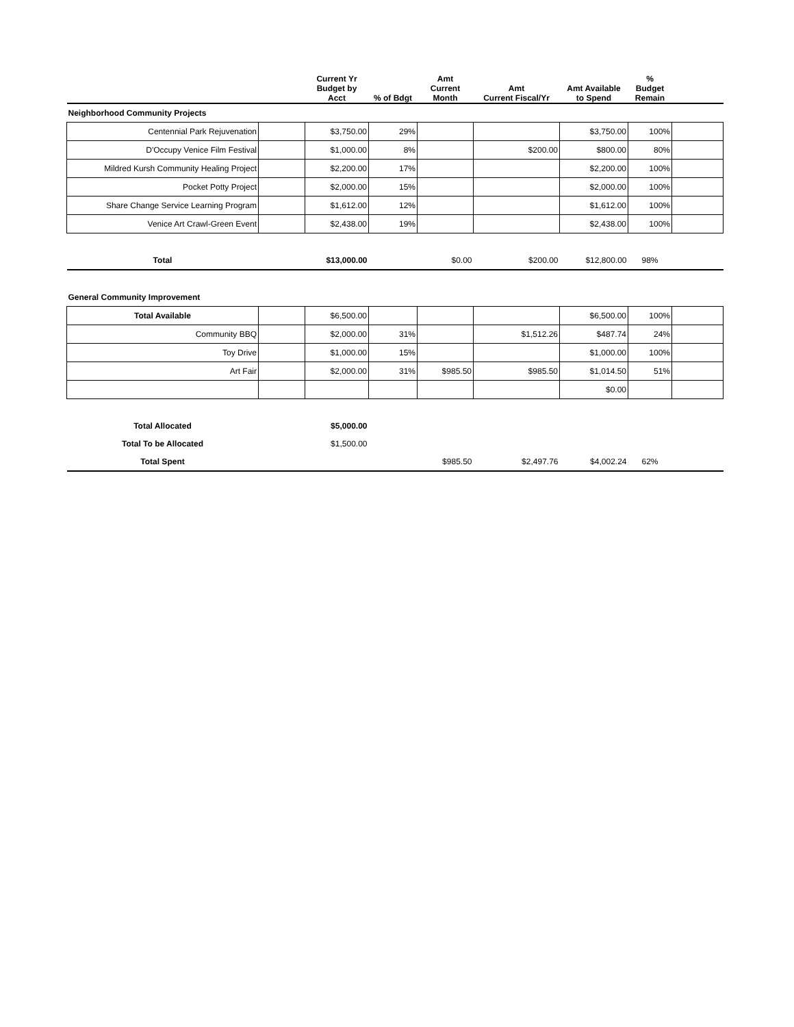| | | Current Yr Budget by Acct | % of Bdgt | Amt Current Month | Amt Current Fiscal/Yr | Amt Available to Spend | % Budget Remain | |
| --- | --- | --- | --- | --- | --- | --- | --- | --- |
| Neighborhood Community Projects | | | | | | | | |
| Centennial Park Rejuvenation | | $3,750.00 | 29% | | | $3,750.00 | 100% | |
| D'Occupy Venice Film Festival | | $1,000.00 | 8% | | $200.00 | $800.00 | 80% | |
| Mildred Kursh Community Healing Project | | $2,200.00 | 17% | | | $2,200.00 | 100% | |
| Pocket Potty Project | | $2,000.00 | 15% | | | $2,000.00 | 100% | |
| Share Change Service Learning Program | | $1,612.00 | 12% | | | $1,612.00 | 100% | |
| Venice Art Crawl-Green Event | | $2,438.00 | 19% | | | $2,438.00 | 100% | |
| Total | | $13,000.00 | | $0.00 | $200.00 | $12,800.00 | 98% | |
| General Community Improvement | | | | | | | | |
| Total Available | | $6,500.00 | | | | $6,500.00 | 100% | |
| Community BBQ | | $2,000.00 | 31% | | $1,512.26 | $487.74 | 24% | |
| Toy Drive | | $1,000.00 | 15% | | | $1,000.00 | 100% | |
| Art Fair | | $2,000.00 | 31% | $985.50 | $985.50 | $1,014.50 | 51% | |
| | | | | | | $0.00 | | |
| Total Allocated | | $5,000.00 | | | | | | |
| Total To be Allocated | | $1,500.00 | | | | | | |
| Total Spent | | | | $985.50 | $2,497.76 | $4,002.24 | 62% | |